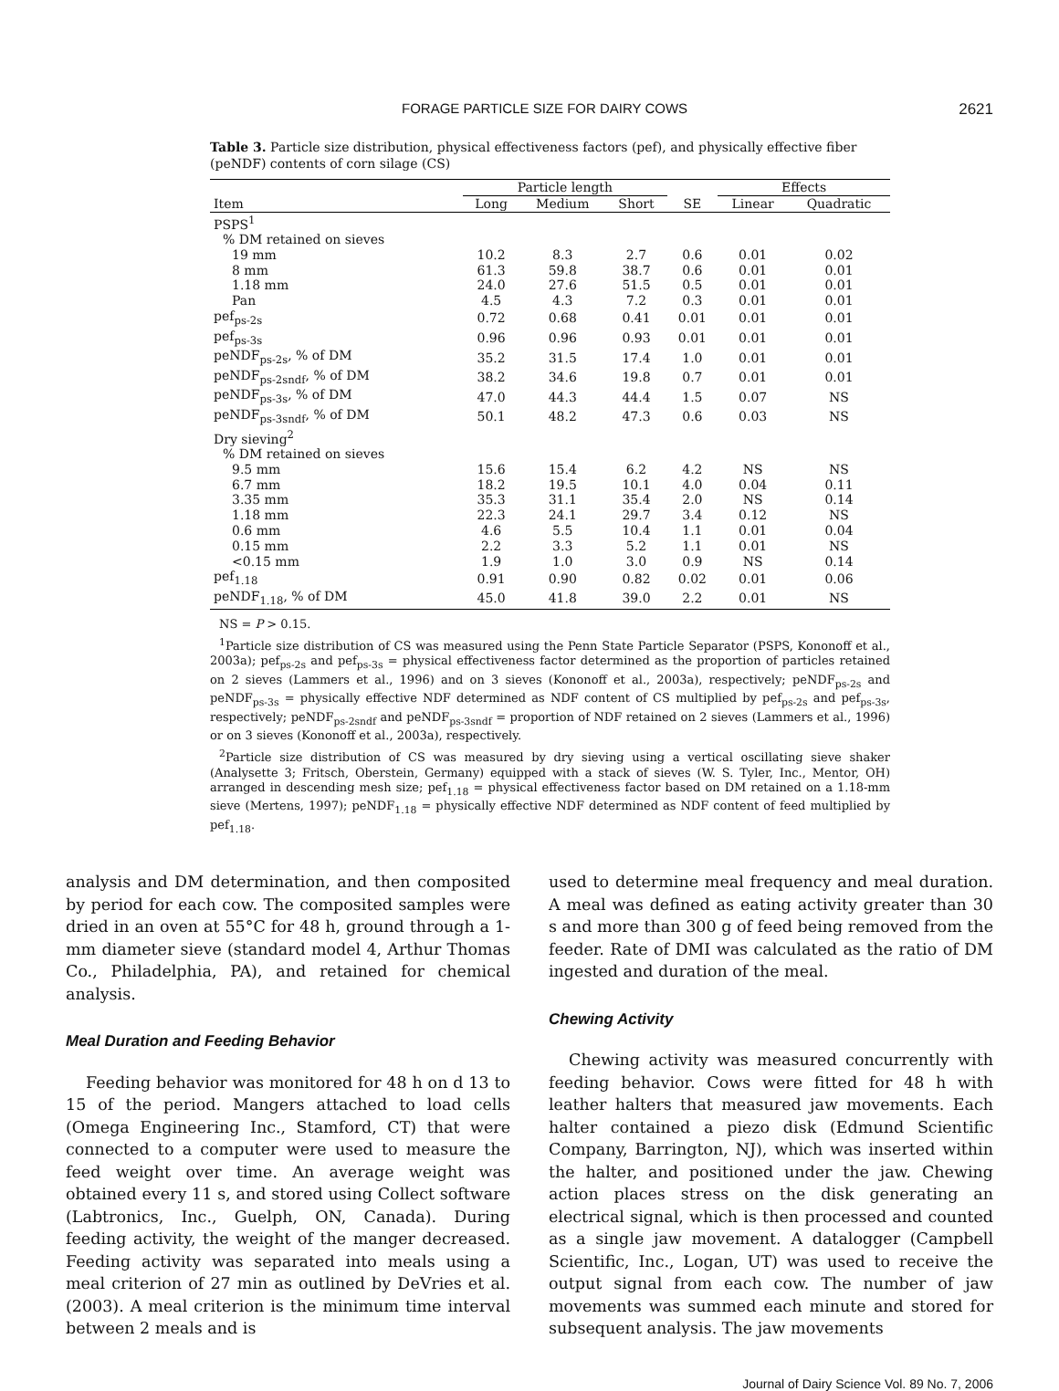FORAGE PARTICLE SIZE FOR DAIRY COWS 2621
Table 3. Particle size distribution, physical effectiveness factors (pef), and physically effective fiber (peNDF) contents of corn silage (CS)
| | Particle length | | | | Effects | |
| --- | --- | --- | --- | --- | --- | --- |
| Item | Long | Medium | Short | SE | Linear | Quadratic |
| PSPS<sup>1</sup> | | | | | | |
| % DM retained on sieves | | | | | | |
| 19 mm | 10.2 | 8.3 | 2.7 | 0.6 | 0.01 | 0.02 |
| 8 mm | 61.3 | 59.8 | 38.7 | 0.6 | 0.01 | 0.01 |
| 1.18 mm | 24.0 | 27.6 | 51.5 | 0.5 | 0.01 | 0.01 |
| Pan | 4.5 | 4.3 | 7.2 | 0.3 | 0.01 | 0.01 |
| pef<sub>ps-2s</sub> | 0.72 | 0.68 | 0.41 | 0.01 | 0.01 | 0.01 |
| pef<sub>ps-3s</sub> | 0.96 | 0.96 | 0.93 | 0.01 | 0.01 | 0.01 |
| peNDF<sub>ps-2s</sub>, % of DM | 35.2 | 31.5 | 17.4 | 1.0 | 0.01 | 0.01 |
| peNDF<sub>ps-2sndf</sub>, % of DM | 38.2 | 34.6 | 19.8 | 0.7 | 0.01 | 0.01 |
| peNDF<sub>ps-3s</sub>, % of DM | 47.0 | 44.3 | 44.4 | 1.5 | 0.07 | NS |
| peNDF<sub>ps-3sndf</sub>, % of DM | 50.1 | 48.2 | 47.3 | 0.6 | 0.03 | NS |
| Dry sieving<sup>2</sup> | | | | | | |
| % DM retained on sieves | | | | | | |
| 9.5 mm | 15.6 | 15.4 | 6.2 | 4.2 | NS | NS |
| 6.7 mm | 18.2 | 19.5 | 10.1 | 4.0 | 0.04 | 0.11 |
| 3.35 mm | 35.3 | 31.1 | 35.4 | 2.0 | NS | 0.14 |
| 1.18 mm | 22.3 | 24.1 | 29.7 | 3.4 | 0.12 | NS |
| 0.6 mm | 4.6 | 5.5 | 10.4 | 1.1 | 0.01 | 0.04 |
| 0.15 mm | 2.2 | 3.3 | 5.2 | 1.1 | 0.01 | NS |
| <0.15 mm | 1.9 | 1.0 | 3.0 | 0.9 | NS | 0.14 |
| pef<sub>1.18</sub> | 0.91 | 0.90 | 0.82 | 0.02 | 0.01 | 0.06 |
| peNDF<sub>1.18</sub>, % of DM | 45.0 | 41.8 | 39.0 | 2.2 | 0.01 | NS |
NS = P > 0.15.
<sup>1</sup> Particle size distribution of CS was measured using the Penn State Particle Separator (PSPS, Kononoff et al., 2003a); pef<sub>ps-2s</sub> and pef<sub>ps-3s</sub> = physical effectiveness factor determined as the proportion of particles retained on 2 sieves (Lammers et al., 1996) and on 3 sieves (Kononoff et al., 2003a), respectively; peNDF<sub>ps-2s</sub> and peNDF<sub>ps-3s</sub> = physically effective NDF determined as NDF content of CS multiplied by pef<sub>ps-2s</sub> and pef<sub>ps-3s</sub>, respectively; peNDF<sub>ps-2sndf</sub> and peNDF<sub>ps-3sndf</sub> = proportion of NDF retained on 2 sieves (Lammers et al., 1996) or on 3 sieves (Kononoff et al., 2003a), respectively.
<sup>2</sup> Particle size distribution of CS was measured by dry sieving using a vertical oscillating sieve shaker (Analysette 3; Fritsch, Oberstein, Germany) equipped with a stack of sieves (W. S. Tyler, Inc., Mentor, OH) arranged in descending mesh size; pef<sub>1.18</sub> = physical effectiveness factor based on DM retained on a 1.18-mm sieve (Mertens, 1997); peNDF<sub>1.18</sub> = physically effective NDF determined as NDF content of feed multiplied by pef<sub>1.18</sub>.
analysis and DM determination, and then composited by period for each cow. The composited samples were dried in an oven at 55°C for 48 h, ground through a 1-mm diameter sieve (standard model 4, Arthur Thomas Co., Philadelphia, PA), and retained for chemical analysis.
Meal Duration and Feeding Behavior
Feeding behavior was monitored for 48 h on d 13 to 15 of the period. Mangers attached to load cells (Omega Engineering Inc., Stamford, CT) that were connected to a computer were used to measure the feed weight over time. An average weight was obtained every 11 s, and stored using Collect software (Labtronics, Inc., Guelph, ON, Canada). During feeding activity, the weight of the manger decreased. Feeding activity was separated into meals using a meal criterion of 27 min as outlined by DeVries et al. (2003). A meal criterion is the minimum time interval between 2 meals and is
used to determine meal frequency and meal duration. A meal was defined as eating activity greater than 30 s and more than 300 g of feed being removed from the feeder. Rate of DMI was calculated as the ratio of DM ingested and duration of the meal.
Chewing Activity
Chewing activity was measured concurrently with feeding behavior. Cows were fitted for 48 h with leather halters that measured jaw movements. Each halter contained a piezo disk (Edmund Scientific Company, Barrington, NJ), which was inserted within the halter, and positioned under the jaw. Chewing action places stress on the disk generating an electrical signal, which is then processed and counted as a single jaw movement. A datalogger (Campbell Scientific, Inc., Logan, UT) was used to receive the output signal from each cow. The number of jaw movements was summed each minute and stored for subsequent analysis. The jaw movements
Journal of Dairy Science Vol. 89 No. 7, 2006